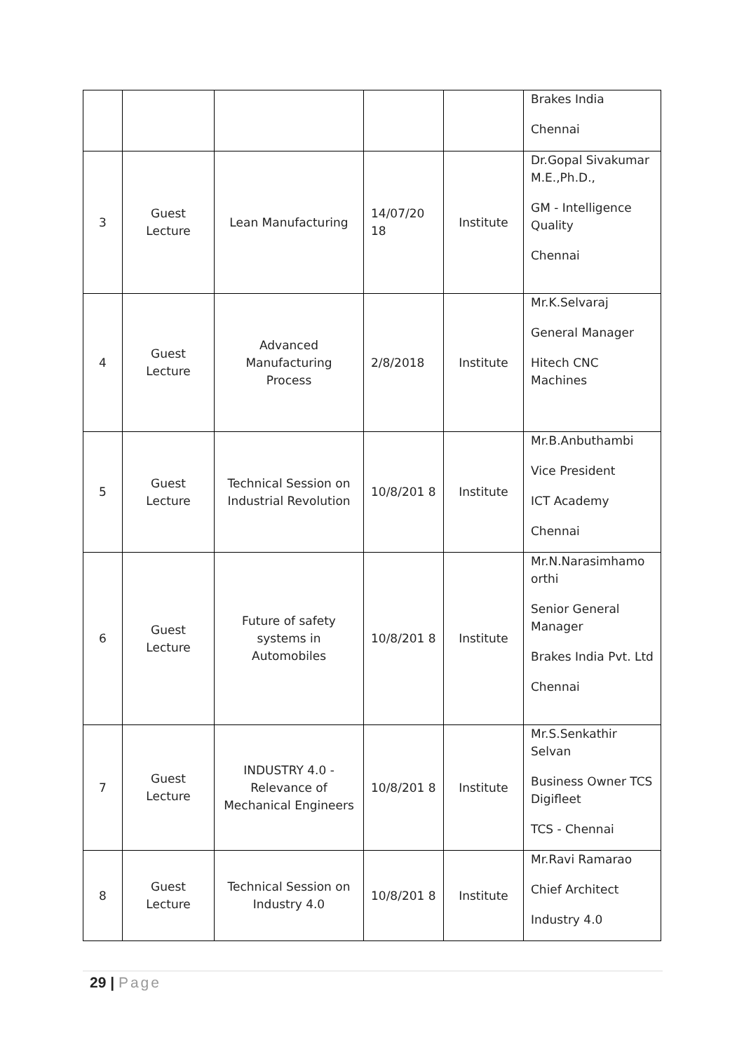| | | | | | Brakes India Chennai |
| 3 | Guest Lecture | Lean Manufacturing | 14/07/20 18 | Institute | Dr.Gopal Sivakumar M.E.,Ph.D., GM - Intelligence Quality Chennai |
| 4 | Guest Lecture | Advanced Manufacturing Process | 2/8/2018 | Institute | Mr.K.Selvaraj General Manager Hitech CNC Machines |
| 5 | Guest Lecture | Technical Session on Industrial Revolution | 10/8/201 8 | Institute | Mr.B.Anbuthambi Vice President ICT Academy Chennai |
| 6 | Guest Lecture | Future of safety systems in Automobiles | 10/8/201 8 | Institute | Mr.N.Narasimhamo orthi Senior General Manager Brakes India Pvt. Ltd Chennai |
| 7 | Guest Lecture | INDUSTRY 4.0 - Relevance of Mechanical Engineers | 10/8/201 8 | Institute | Mr.S.Senkathir Selvan Business Owner TCS Digifleet TCS - Chennai |
| 8 | Guest Lecture | Technical Session on Industry 4.0 | 10/8/201 8 | Institute | Mr.Ravi Ramarao Chief Architect Industry 4.0 |
29 | Page